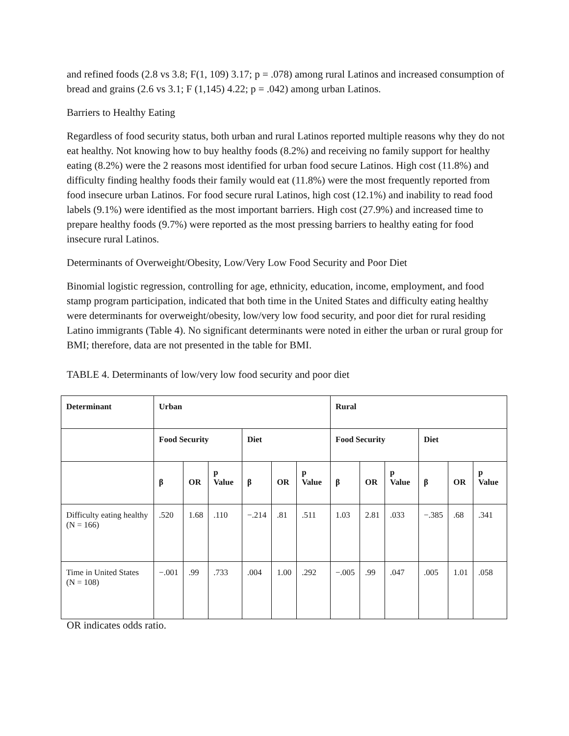and refined foods (2.8 vs 3.8; F(1, 109) 3.17; p = .078) among rural Latinos and increased consumption of bread and grains (2.6 vs 3.1; F (1,145) 4.22; p = .042) among urban Latinos.
Barriers to Healthy Eating
Regardless of food security status, both urban and rural Latinos reported multiple reasons why they do not eat healthy. Not knowing how to buy healthy foods (8.2%) and receiving no family support for healthy eating (8.2%) were the 2 reasons most identified for urban food secure Latinos. High cost (11.8%) and difficulty finding healthy foods their family would eat (11.8%) were the most frequently reported from food insecure urban Latinos. For food secure rural Latinos, high cost (12.1%) and inability to read food labels (9.1%) were identified as the most important barriers. High cost (27.9%) and increased time to prepare healthy foods (9.7%) were reported as the most pressing barriers to healthy eating for food insecure rural Latinos.
Determinants of Overweight/Obesity, Low/Very Low Food Security and Poor Diet
Binomial logistic regression, controlling for age, ethnicity, education, income, employment, and food stamp program participation, indicated that both time in the United States and difficulty eating healthy were determinants for overweight/obesity, low/very low food security, and poor diet for rural residing Latino immigrants (Table 4). No significant determinants were noted in either the urban or rural group for BMI; therefore, data are not presented in the table for BMI.
TABLE 4. Determinants of low/very low food security and poor diet
| Determinant | Urban | | | | | | Rural | | | | | |
| --- | --- | --- | --- | --- | --- | --- | --- | --- | --- | --- | --- | --- |
| | Food Security | | | Diet | | | Food Security | | | Diet | | |
| | β | OR | p Value | β | OR | p Value | β | OR | p Value | β | OR | p Value |
| Difficulty eating healthy (N = 166) | .520 | 1.68 | .110 | −.214 | .81 | .511 | 1.03 | 2.81 | .033 | −.385 | .68 | .341 |
| Time in United States (N = 108) | −.001 | .99 | .733 | .004 | 1.00 | .292 | −.005 | .99 | .047 | .005 | 1.01 | .058 |
OR indicates odds ratio.